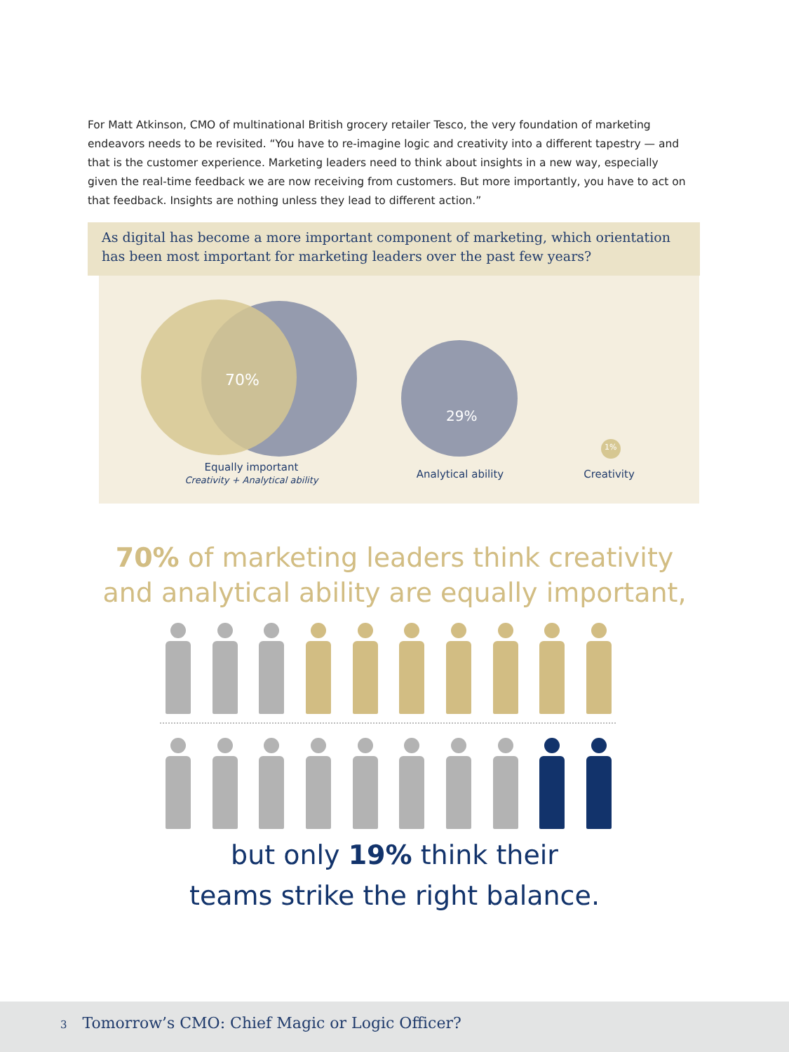For Matt Atkinson, CMO of multinational British grocery retailer Tesco, the very foundation of marketing endeavors needs to be revisited. “You have to re-imagine logic and creativity into a different tapestry — and that is the customer experience. Marketing leaders need to think about insights in a new way, especially given the real-time feedback we are now receiving from customers. But more importantly, you have to act on that feedback. Insights are nothing unless they lead to different action.”
As digital has become a more important component of marketing, which orientation has been most important for marketing leaders over the past few years?
70%
29%
1%
Equally important
Creativity + Analytical ability
Analytical ability Creativity
70% of marketing leaders think creativity
and analytical ability are equally important,
but only 19% think their
teams strike the right balance.
3 Tomorrow’s CMO: Chief Magic or Logic Officer?